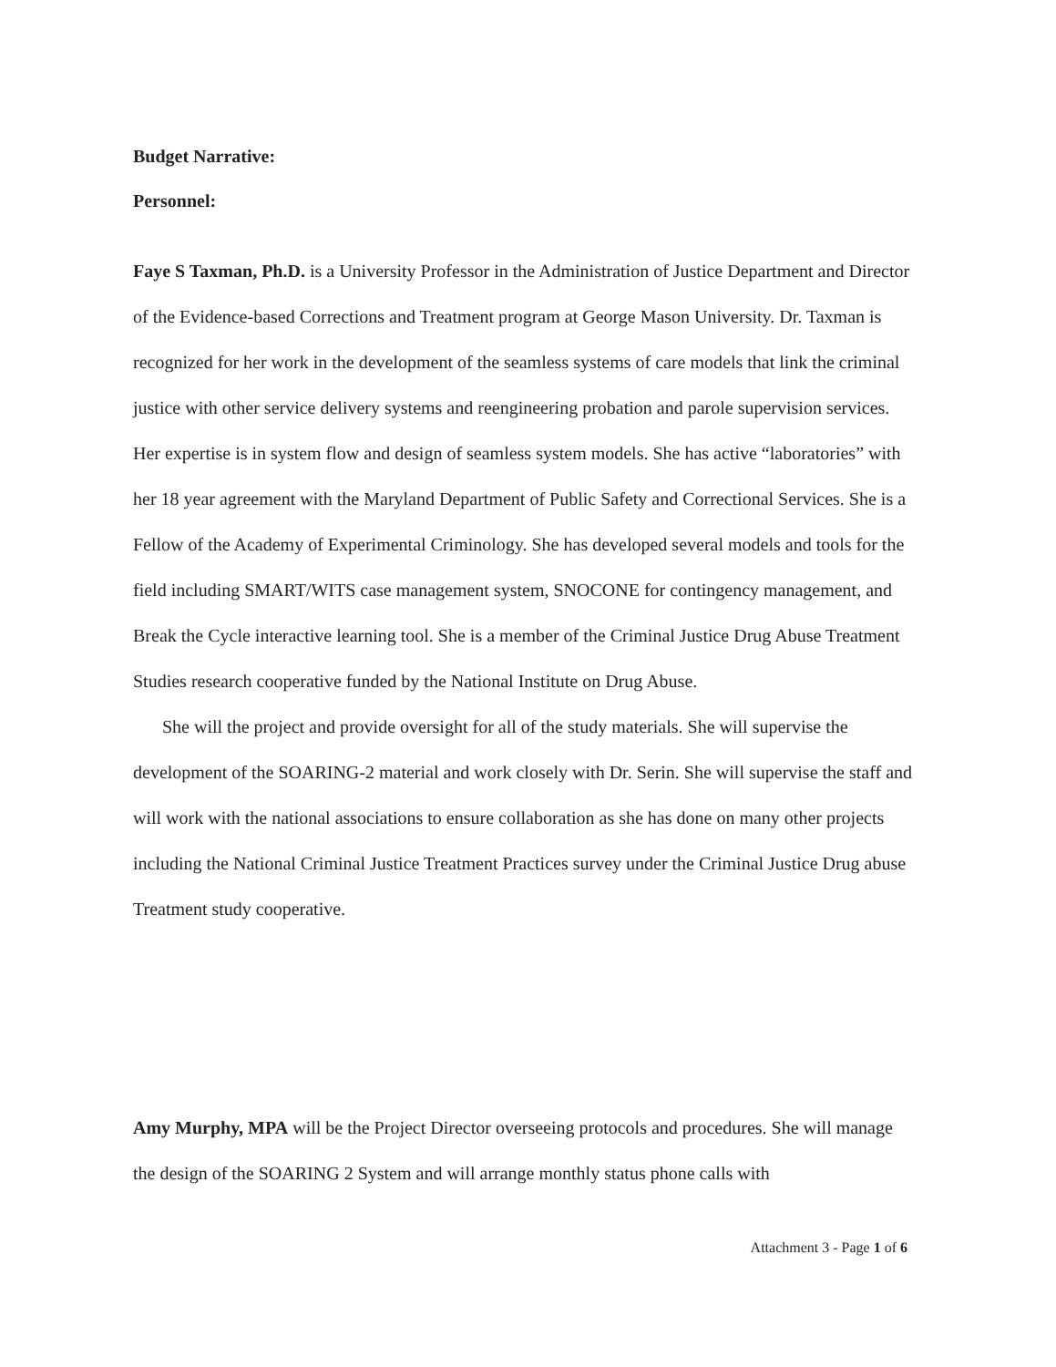Budget Narrative:
Personnel:
Faye S Taxman, Ph.D. is a University Professor in the Administration of Justice Department and Director of the Evidence-based Corrections and Treatment program at George Mason University. Dr. Taxman is recognized for her work in the development of the seamless systems of care models that link the criminal justice with other service delivery systems and reengineering probation and parole supervision services. Her expertise is in system flow and design of seamless system models. She has active “laboratories” with her 18 year agreement with the Maryland Department of Public Safety and Correctional Services. She is a Fellow of the Academy of Experimental Criminology. She has developed several models and tools for the field including SMART/WITS case management system, SNOCONE for contingency management, and Break the Cycle interactive learning tool. She is a member of the Criminal Justice Drug Abuse Treatment Studies research cooperative funded by the National Institute on Drug Abuse.
She will the project and provide oversight for all of the study materials. She will supervise the development of the SOARING-2 material and work closely with Dr. Serin. She will supervise the staff and will work with the national associations to ensure collaboration as she has done on many other projects including the National Criminal Justice Treatment Practices survey under the Criminal Justice Drug abuse Treatment study cooperative.
Amy Murphy, MPA will be the Project Director overseeing protocols and procedures. She will manage the design of the SOARING 2 System and will arrange monthly status phone calls with
Attachment 3 - Page 1 of 6